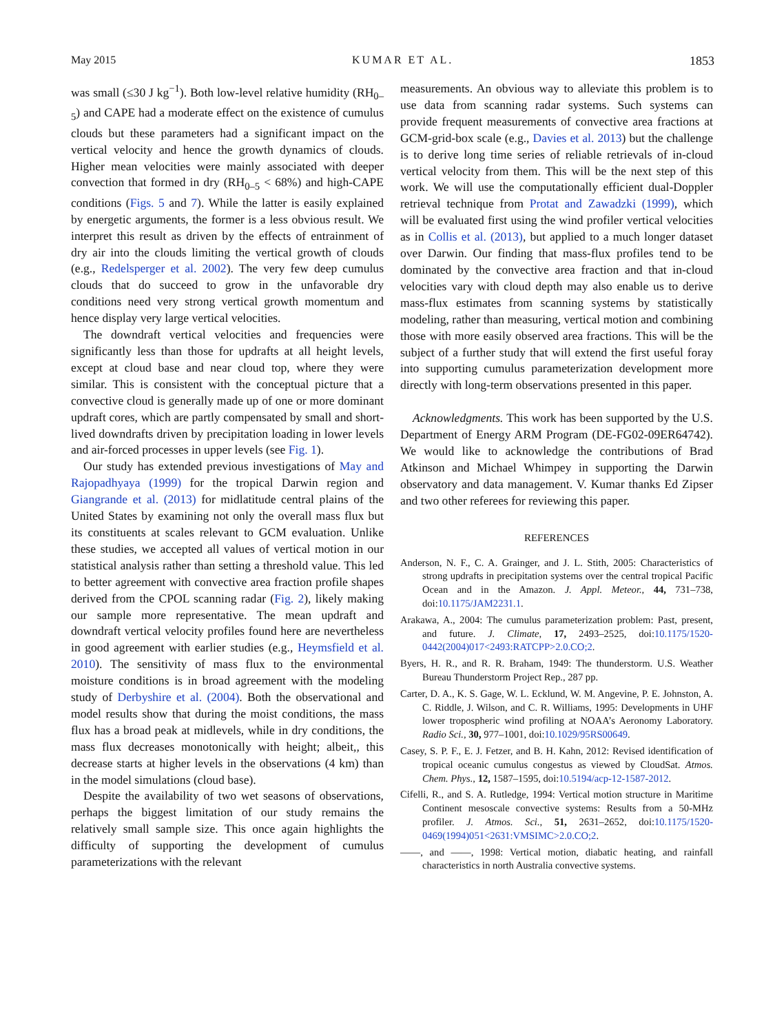May 2015 KUMAR ET AL. 1853
was small (≤30 J kg<sup>−1</sup>). Both low-level relative humidity (RH<sub>0–5</sub>) and CAPE had a moderate effect on the existence of cumulus clouds but these parameters had a significant impact on the vertical velocity and hence the growth dynamics of clouds. Higher mean velocities were mainly associated with deeper convection that formed in dry (RH<sub>0–5</sub> < 68%) and high-CAPE conditions (Figs. 5 and 7). While the latter is easily explained by energetic arguments, the former is a less obvious result. We interpret this result as driven by the effects of entrainment of dry air into the clouds limiting the vertical growth of clouds (e.g., Redelsperger et al. 2002). The very few deep cumulus clouds that do succeed to grow in the unfavorable dry conditions need very strong vertical growth momentum and hence display very large vertical velocities.
The downdraft vertical velocities and frequencies were significantly less than those for updrafts at all height levels, except at cloud base and near cloud top, where they were similar. This is consistent with the conceptual picture that a convective cloud is generally made up of one or more dominant updraft cores, which are partly compensated by small and short-lived downdrafts driven by precipitation loading in lower levels and air-forced processes in upper levels (see Fig. 1).
Our study has extended previous investigations of May and Rajopadhyaya (1999) for the tropical Darwin region and Giangrande et al. (2013) for midlatitude central plains of the United States by examining not only the overall mass flux but its constituents at scales relevant to GCM evaluation. Unlike these studies, we accepted all values of vertical motion in our statistical analysis rather than setting a threshold value. This led to better agreement with convective area fraction profile shapes derived from the CPOL scanning radar (Fig. 2), likely making our sample more representative. The mean updraft and downdraft vertical velocity profiles found here are nevertheless in good agreement with earlier studies (e.g., Heymsfield et al. 2010). The sensitivity of mass flux to the environmental moisture conditions is in broad agreement with the modeling study of Derbyshire et al. (2004). Both the observational and model results show that during the moist conditions, the mass flux has a broad peak at midlevels, while in dry conditions, the mass flux decreases monotonically with height; albeit,, this decrease starts at higher levels in the observations (4 km) than in the model simulations (cloud base).
Despite the availability of two wet seasons of observations, perhaps the biggest limitation of our study remains the relatively small sample size. This once again highlights the difficulty of supporting the development of cumulus parameterizations with the relevant
measurements. An obvious way to alleviate this problem is to use data from scanning radar systems. Such systems can provide frequent measurements of convective area fractions at GCM-grid-box scale (e.g., Davies et al. 2013) but the challenge is to derive long time series of reliable retrievals of in-cloud vertical velocity from them. This will be the next step of this work. We will use the computationally efficient dual-Doppler retrieval technique from Protat and Zawadzki (1999), which will be evaluated first using the wind profiler vertical velocities as in Collis et al. (2013), but applied to a much longer dataset over Darwin. Our finding that mass-flux profiles tend to be dominated by the convective area fraction and that in-cloud velocities vary with cloud depth may also enable us to derive mass-flux estimates from scanning systems by statistically modeling, rather than measuring, vertical motion and combining those with more easily observed area fractions. This will be the subject of a further study that will extend the first useful foray into supporting cumulus parameterization development more directly with long-term observations presented in this paper.
Acknowledgments. This work has been supported by the U.S. Department of Energy ARM Program (DE-FG02-09ER64742). We would like to acknowledge the contributions of Brad Atkinson and Michael Whimpey in supporting the Darwin observatory and data management. V. Kumar thanks Ed Zipser and two other referees for reviewing this paper.
REFERENCES
Anderson, N. F., C. A. Grainger, and J. L. Stith, 2005: Characteristics of strong updrafts in precipitation systems over the central tropical Pacific Ocean and in the Amazon. J. Appl. Meteor., 44, 731–738, doi:10.1175/JAM2231.1.
Arakawa, A., 2004: The cumulus parameterization problem: Past, present, and future. J. Climate, 17, 2493–2525, doi:10.1175/1520-0442(2004)017<2493:RATCPP>2.0.CO;2.
Byers, H. R., and R. R. Braham, 1949: The thunderstorm. U.S. Weather Bureau Thunderstorm Project Rep., 287 pp.
Carter, D. A., K. S. Gage, W. L. Ecklund, W. M. Angevine, P. E. Johnston, A. C. Riddle, J. Wilson, and C. R. Williams, 1995: Developments in UHF lower tropospheric wind profiling at NOAA’s Aeronomy Laboratory. Radio Sci., 30, 977–1001, doi:10.1029/95RS00649.
Casey, S. P. F., E. J. Fetzer, and B. H. Kahn, 2012: Revised identification of tropical oceanic cumulus congestus as viewed by CloudSat. Atmos. Chem. Phys., 12, 1587–1595, doi:10.5194/acp-12-1587-2012.
Cifelli, R., and S. A. Rutledge, 1994: Vertical motion structure in Maritime Continent mesoscale convective systems: Results from a 50-MHz profiler. J. Atmos. Sci., 51, 2631–2652, doi:10.1175/1520-0469(1994)051<2631:VMSIMC>2.0.CO;2.
——, and ——, 1998: Vertical motion, diabatic heating, and rainfall characteristics in north Australia convective systems.